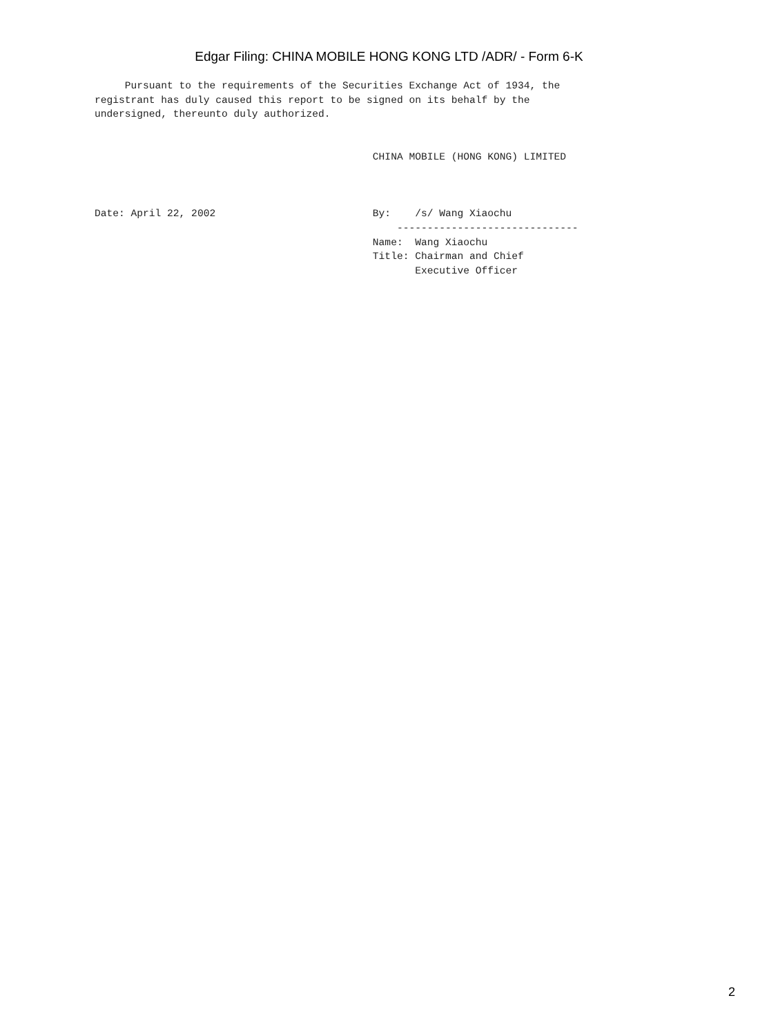Edgar Filing: CHINA MOBILE HONG KONG LTD /ADR/ - Form 6-K
     Pursuant to the requirements of the Securities Exchange Act of 1934, the
registrant has duly caused this report to be signed on its behalf by the
undersigned, thereunto duly authorized.


                                              CHINA MOBILE (HONG KONG) LIMITED



Date: April 22, 2002                          By:    /s/ Wang Xiaochu
                                                  ------------------------------
                                              Name:  Wang Xiaochu
                                              Title: Chairman and Chief
                                                     Executive Officer
2